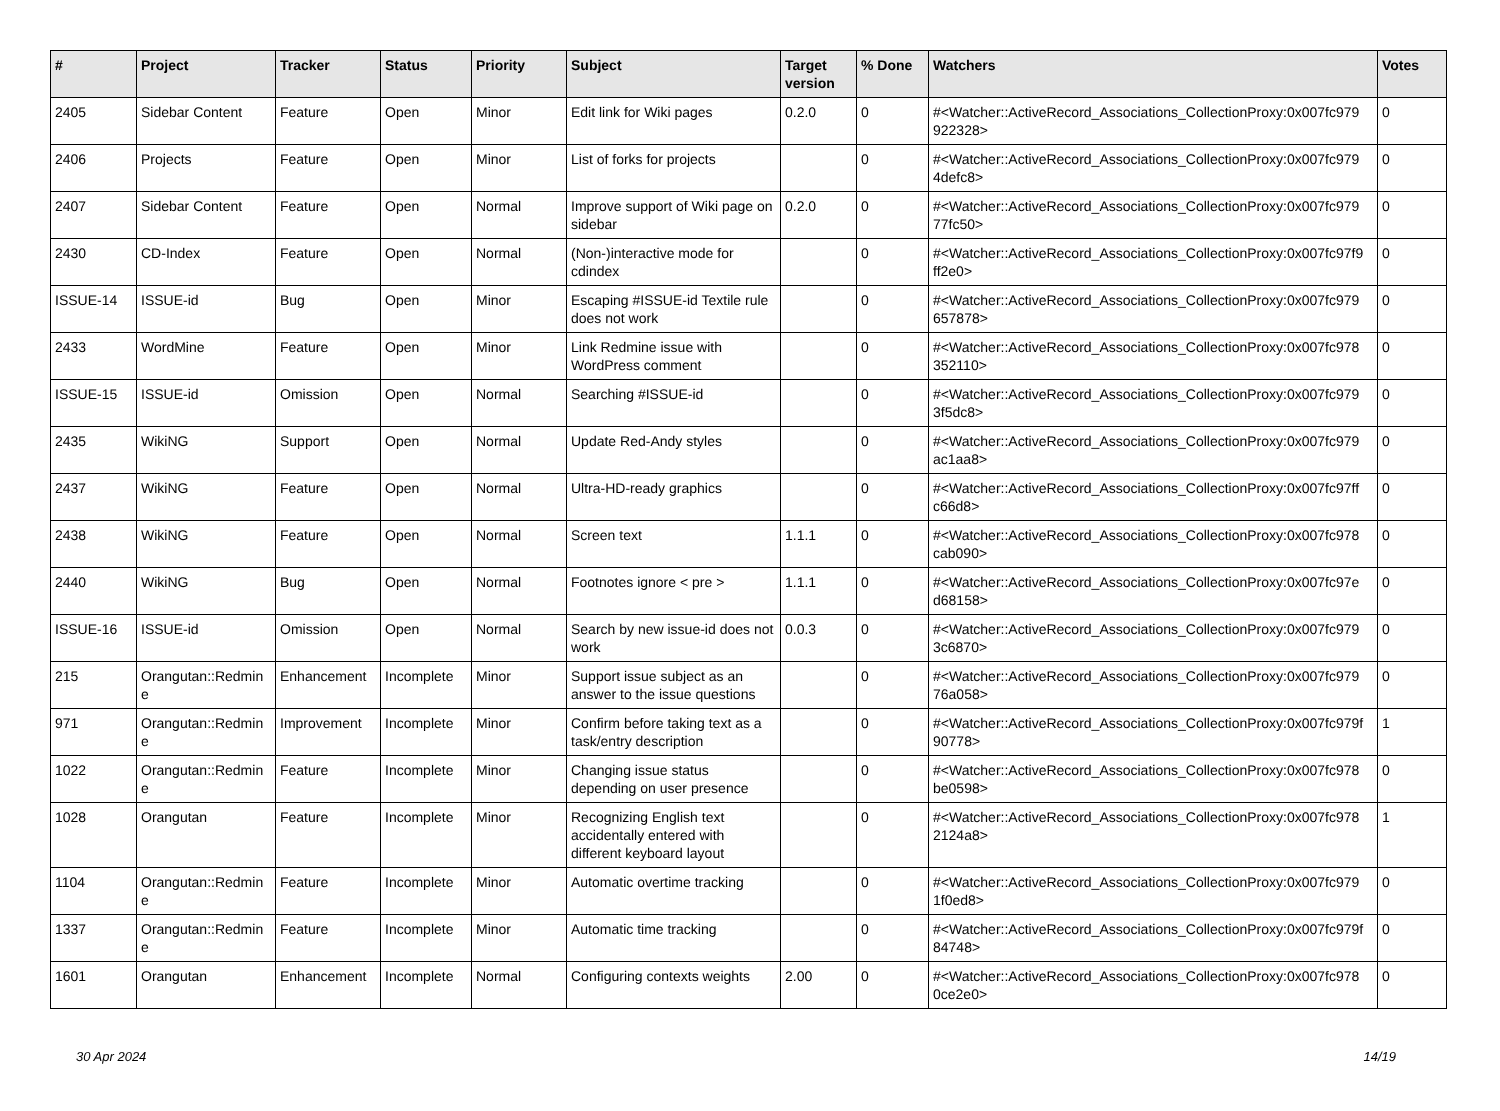| # | Project | Tracker | Status | Priority | Subject | Target version | % Done | Watchers | Votes |
| --- | --- | --- | --- | --- | --- | --- | --- | --- | --- |
| 2405 | Sidebar Content | Feature | Open | Minor | Edit link for Wiki pages | 0.2.0 | 0 | #<Watcher::ActiveRecord_Associations_CollectionProxy:0x007fc979 922328> | 0 |
| 2406 | Projects | Feature | Open | Minor | List of forks for projects | | 0 | #<Watcher::ActiveRecord_Associations_CollectionProxy:0x007fc979 4defc8> | 0 |
| 2407 | Sidebar Content | Feature | Open | Normal | Improve support of Wiki page on sidebar | 0.2.0 | 0 | #<Watcher::ActiveRecord_Associations_CollectionProxy:0x007fc979 77fc50> | 0 |
| 2430 | CD-Index | Feature | Open | Normal | (Non-)interactive mode for cdindex | | 0 | #<Watcher::ActiveRecord_Associations_CollectionProxy:0x007fc97f9 ff2e0> | 0 |
| ISSUE-14 | ISSUE-id | Bug | Open | Minor | Escaping #ISSUE-id Textile rule does not work | | 0 | #<Watcher::ActiveRecord_Associations_CollectionProxy:0x007fc979 657878> | 0 |
| 2433 | WordMine | Feature | Open | Minor | Link Redmine issue with WordPress comment | | 0 | #<Watcher::ActiveRecord_Associations_CollectionProxy:0x007fc978 352110> | 0 |
| ISSUE-15 | ISSUE-id | Omission | Open | Normal | Searching #ISSUE-id | | 0 | #<Watcher::ActiveRecord_Associations_CollectionProxy:0x007fc979 3f5dc8> | 0 |
| 2435 | WikiNG | Support | Open | Normal | Update Red-Andy styles | | 0 | #<Watcher::ActiveRecord_Associations_CollectionProxy:0x007fc979 ac1aa8> | 0 |
| 2437 | WikiNG | Feature | Open | Normal | Ultra-HD-ready graphics | | 0 | #<Watcher::ActiveRecord_Associations_CollectionProxy:0x007fc97ff c66d8> | 0 |
| 2438 | WikiNG | Feature | Open | Normal | Screen text | 1.1.1 | 0 | #<Watcher::ActiveRecord_Associations_CollectionProxy:0x007fc978 cab090> | 0 |
| 2440 | WikiNG | Bug | Open | Normal | Footnotes ignore < pre > | 1.1.1 | 0 | #<Watcher::ActiveRecord_Associations_CollectionProxy:0x007fc97e d68158> | 0 |
| ISSUE-16 | ISSUE-id | Omission | Open | Normal | Search by new issue-id does not work | 0.0.3 | 0 | #<Watcher::ActiveRecord_Associations_CollectionProxy:0x007fc979 3c6870> | 0 |
| 215 | Orangutan::Redmin e | Enhancement | Incomplete | Minor | Support issue subject as an answer to the issue questions | | 0 | #<Watcher::ActiveRecord_Associations_CollectionProxy:0x007fc979 76a058> | 0 |
| 971 | Orangutan::Redmin e | Improvement | Incomplete | Minor | Confirm before taking text as a task/entry description | | 0 | #<Watcher::ActiveRecord_Associations_CollectionProxy:0x007fc979f 90778> | 1 |
| 1022 | Orangutan::Redmin e | Feature | Incomplete | Minor | Changing issue status depending on user presence | | 0 | #<Watcher::ActiveRecord_Associations_CollectionProxy:0x007fc978 be0598> | 0 |
| 1028 | Orangutan | Feature | Incomplete | Minor | Recognizing English text accidentally entered with different keyboard layout | | 0 | #<Watcher::ActiveRecord_Associations_CollectionProxy:0x007fc978 2124a8> | 1 |
| 1104 | Orangutan::Redmin e | Feature | Incomplete | Minor | Automatic overtime tracking | | 0 | #<Watcher::ActiveRecord_Associations_CollectionProxy:0x007fc979 1f0ed8> | 0 |
| 1337 | Orangutan::Redmin e | Feature | Incomplete | Minor | Automatic time tracking | | 0 | #<Watcher::ActiveRecord_Associations_CollectionProxy:0x007fc979f 84748> | 0 |
| 1601 | Orangutan | Enhancement | Incomplete | Normal | Configuring contexts weights | 2.00 | 0 | #<Watcher::ActiveRecord_Associations_CollectionProxy:0x007fc978 0ce2e0> | 0 |
30 Apr 2024 14/19